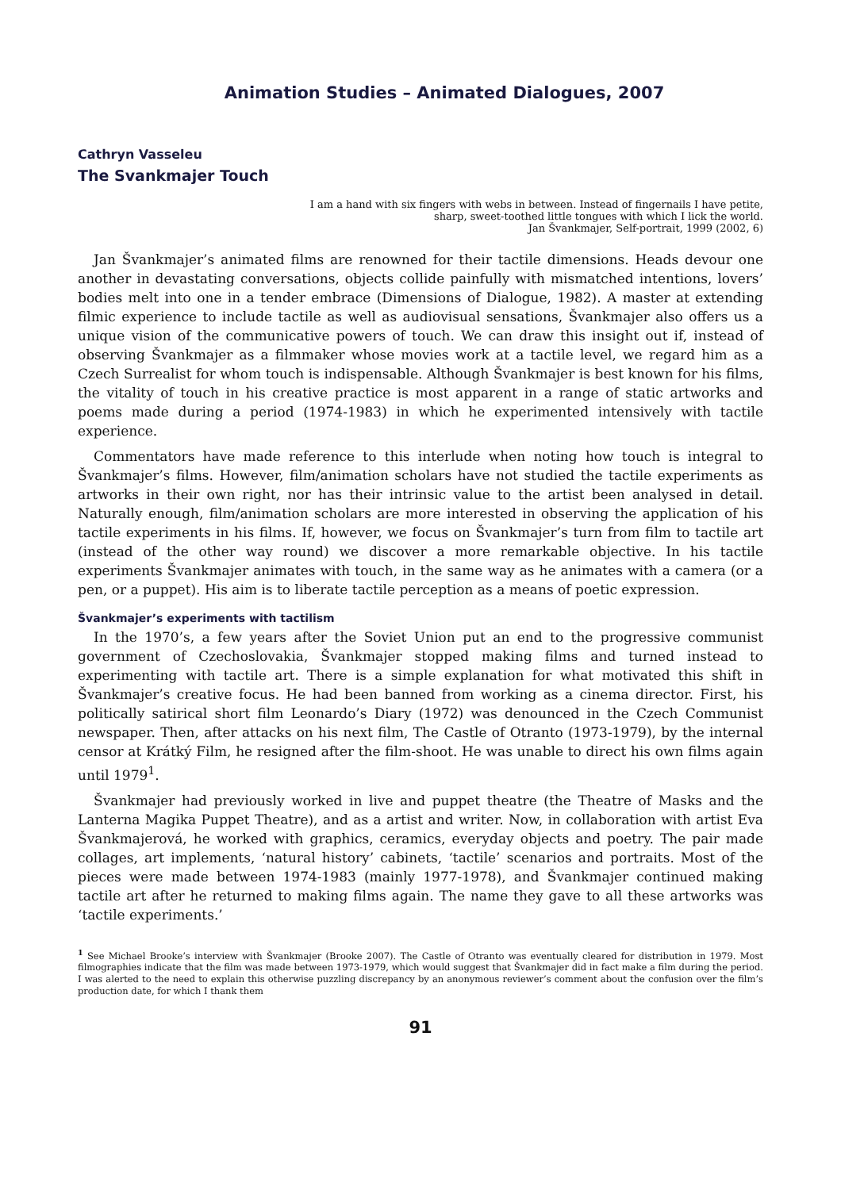Animation Studies – Animated Dialogues, 2007
Cathryn Vasseleu
The Svankmajer Touch
I am a hand with six fingers with webs in between. Instead of fingernails I have petite,
sharp, sweet-toothed little tongues with which I lick the world.
Jan Švankmajer, Self-portrait, 1999 (2002, 6)
Jan Švankmajer’s animated films are renowned for their tactile dimensions. Heads devour one another in devastating conversations, objects collide painfully with mismatched intentions, lovers’ bodies melt into one in a tender embrace (Dimensions of Dialogue, 1982). A master at extending filmic experience to include tactile as well as audiovisual sensations, Švankmajer also offers us a unique vision of the communicative powers of touch. We can draw this insight out if, instead of observing Švankmajer as a filmmaker whose movies work at a tactile level, we regard him as a Czech Surrealist for whom touch is indispensable. Although Švankmajer is best known for his films, the vitality of touch in his creative practice is most apparent in a range of static artworks and poems made during a period (1974-1983) in which he experimented intensively with tactile experience.
Commentators have made reference to this interlude when noting how touch is integral to Švankmajer’s films. However, film/animation scholars have not studied the tactile experiments as artworks in their own right, nor has their intrinsic value to the artist been analysed in detail. Naturally enough, film/animation scholars are more interested in observing the application of his tactile experiments in his films. If, however, we focus on Švankmajer’s turn from film to tactile art (instead of the other way round) we discover a more remarkable objective. In his tactile experiments Švankmajer animates with touch, in the same way as he animates with a camera (or a pen, or a puppet). His aim is to liberate tactile perception as a means of poetic expression.
Švankmajer’s experiments with tactilism
In the 1970’s, a few years after the Soviet Union put an end to the progressive communist government of Czechoslovakia, Švankmajer stopped making films and turned instead to experimenting with tactile art. There is a simple explanation for what motivated this shift in Švankmajer’s creative focus. He had been banned from working as a cinema director. First, his politically satirical short film Leonardo’s Diary (1972) was denounced in the Czech Communist newspaper. Then, after attacks on his next film, The Castle of Otranto (1973-1979), by the internal censor at Krátký Film, he resigned after the film-shoot. He was unable to direct his own films again until 1979<sup>1</sup>.
Švankmajer had previously worked in live and puppet theatre (the Theatre of Masks and the Lanterna Magika Puppet Theatre), and as a artist and writer. Now, in collaboration with artist Eva Švankmajerová, he worked with graphics, ceramics, everyday objects and poetry. The pair made collages, art implements, ‘natural history’ cabinets, ‘tactile’ scenarios and portraits. Most of the pieces were made between 1974-1983 (mainly 1977-1978), and Švankmajer continued making tactile art after he returned to making films again. The name they gave to all these artworks was ‘tactile experiments.’
<sup>1</sup> See Michael Brooke’s interview with Švankmajer (Brooke 2007). The Castle of Otranto was eventually cleared for distribution in 1979. Most filmographies indicate that the film was made between 1973-1979, which would suggest that Švankmajer did in fact make a film during the period. I was alerted to the need to explain this otherwise puzzling discrepancy by an anonymous reviewer’s comment about the confusion over the film’s production date, for which I thank them
91